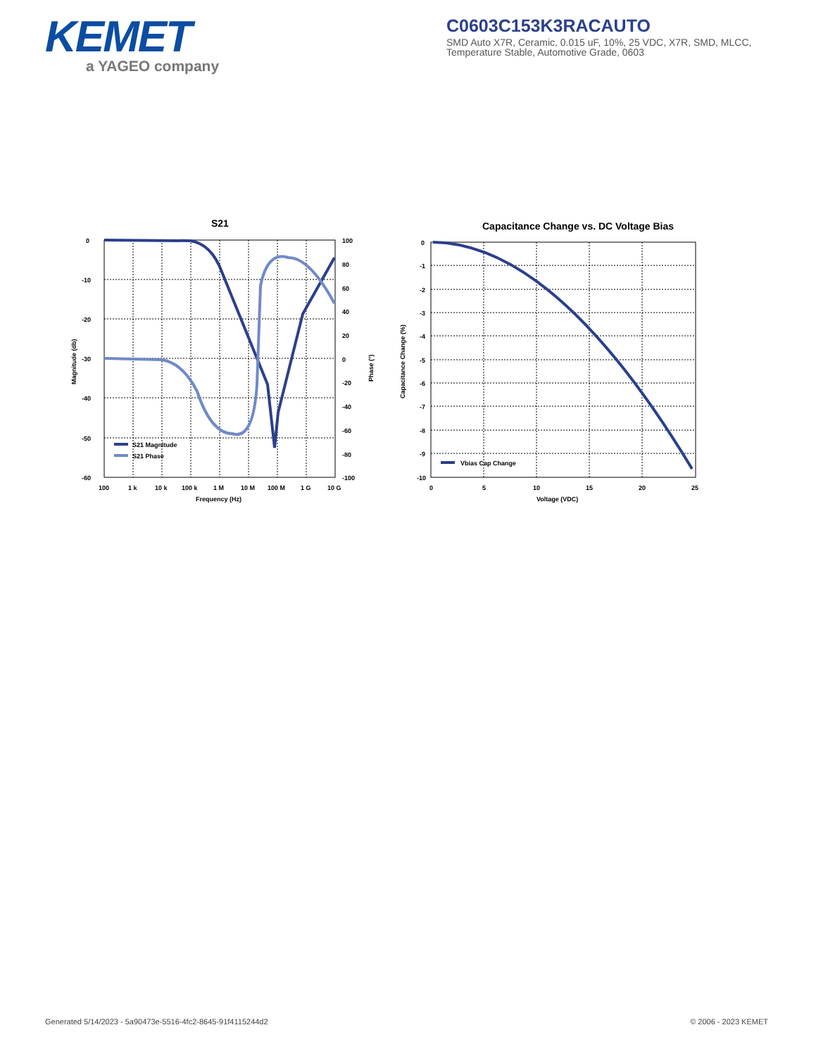KEMET
a YAGEO company
C0603C153K3RACAUTO
SMD Auto X7R, Ceramic, 0.015 uF, 10%, 25 VDC, X7R, SMD, MLCC, Temperature Stable, Automotive Grade, 0603
S21
0
-10
-20
-30
-40
-50
-60
100
80
60
40
20
0
-20
-40
-60
-80
-100
100
1 k
10 k
100 k
1 M
10 M
100 M
1 G
10 G
Frequency (Hz)
Magnitude (db)
Phase (°)
S21 Magnitude
S21 Phase
Capacitance Change vs. DC Voltage Bias
0
-1
-2
-3
-4
-5
-6
-7
-8
-9
-10
0
5
10
15
20
25
Voltage (VDC)
Capacitance Change (%)
Vbias Cap Change
Generated 5/14/2023 - 5a90473e-5516-4fc2-8645-91f4115244d2 © 2006 - 2023 KEMET